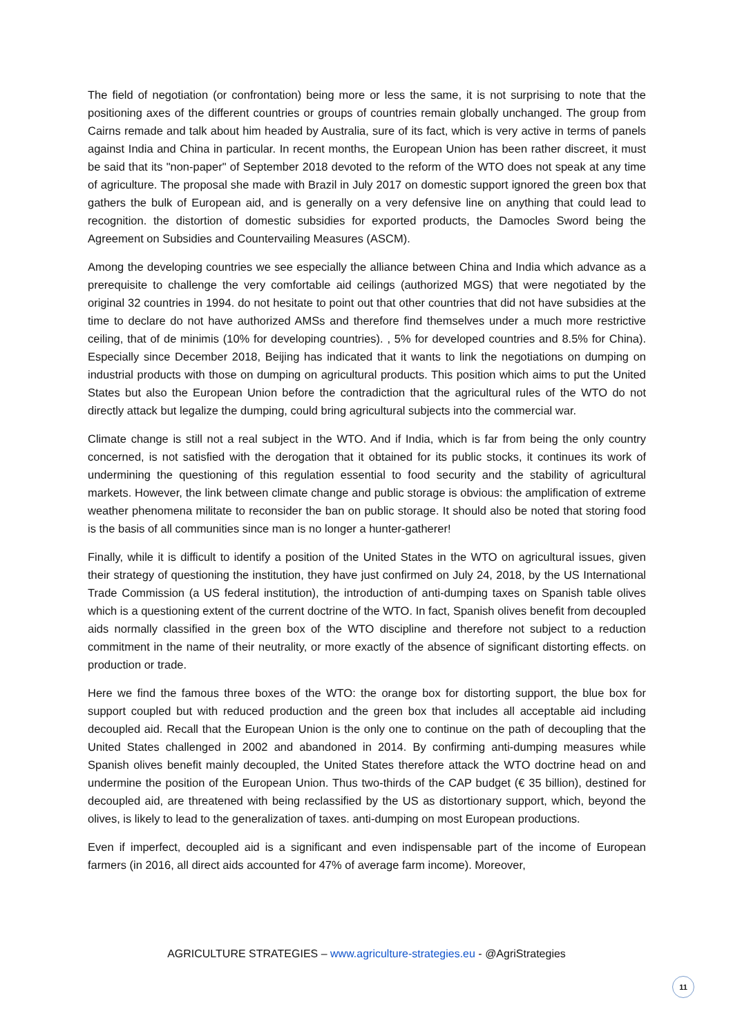The field of negotiation (or confrontation) being more or less the same, it is not surprising to note that the positioning axes of the different countries or groups of countries remain globally unchanged. The group from Cairns remade and talk about him headed by Australia, sure of its fact, which is very active in terms of panels against India and China in particular. In recent months, the European Union has been rather discreet, it must be said that its "non-paper" of September 2018 devoted to the reform of the WTO does not speak at any time of agriculture. The proposal she made with Brazil in July 2017 on domestic support ignored the green box that gathers the bulk of European aid, and is generally on a very defensive line on anything that could lead to recognition. the distortion of domestic subsidies for exported products, the Damocles Sword being the Agreement on Subsidies and Countervailing Measures (ASCM).
Among the developing countries we see especially the alliance between China and India which advance as a prerequisite to challenge the very comfortable aid ceilings (authorized MGS) that were negotiated by the original 32 countries in 1994. do not hesitate to point out that other countries that did not have subsidies at the time to declare do not have authorized AMSs and therefore find themselves under a much more restrictive ceiling, that of de minimis (10% for developing countries). , 5% for developed countries and 8.5% for China). Especially since December 2018, Beijing has indicated that it wants to link the negotiations on dumping on industrial products with those on dumping on agricultural products. This position which aims to put the United States but also the European Union before the contradiction that the agricultural rules of the WTO do not directly attack but legalize the dumping, could bring agricultural subjects into the commercial war.
Climate change is still not a real subject in the WTO. And if India, which is far from being the only country concerned, is not satisfied with the derogation that it obtained for its public stocks, it continues its work of undermining the questioning of this regulation essential to food security and the stability of agricultural markets. However, the link between climate change and public storage is obvious: the amplification of extreme weather phenomena militate to reconsider the ban on public storage. It should also be noted that storing food is the basis of all communities since man is no longer a hunter-gatherer!
Finally, while it is difficult to identify a position of the United States in the WTO on agricultural issues, given their strategy of questioning the institution, they have just confirmed on July 24, 2018, by the US International Trade Commission (a US federal institution), the introduction of anti-dumping taxes on Spanish table olives which is a questioning extent of the current doctrine of the WTO. In fact, Spanish olives benefit from decoupled aids normally classified in the green box of the WTO discipline and therefore not subject to a reduction commitment in the name of their neutrality, or more exactly of the absence of significant distorting effects. on production or trade.
Here we find the famous three boxes of the WTO: the orange box for distorting support, the blue box for support coupled but with reduced production and the green box that includes all acceptable aid including decoupled aid. Recall that the European Union is the only one to continue on the path of decoupling that the United States challenged in 2002 and abandoned in 2014. By confirming anti-dumping measures while Spanish olives benefit mainly decoupled, the United States therefore attack the WTO doctrine head on and undermine the position of the European Union. Thus two-thirds of the CAP budget (€ 35 billion), destined for decoupled aid, are threatened with being reclassified by the US as distortionary support, which, beyond the olives, is likely to lead to the generalization of taxes. anti-dumping on most European productions.
Even if imperfect, decoupled aid is a significant and even indispensable part of the income of European farmers (in 2016, all direct aids accounted for 47% of average farm income). Moreover,
AGRICULTURE STRATEGIES – www.agriculture-strategies.eu - @AgriStrategies
11